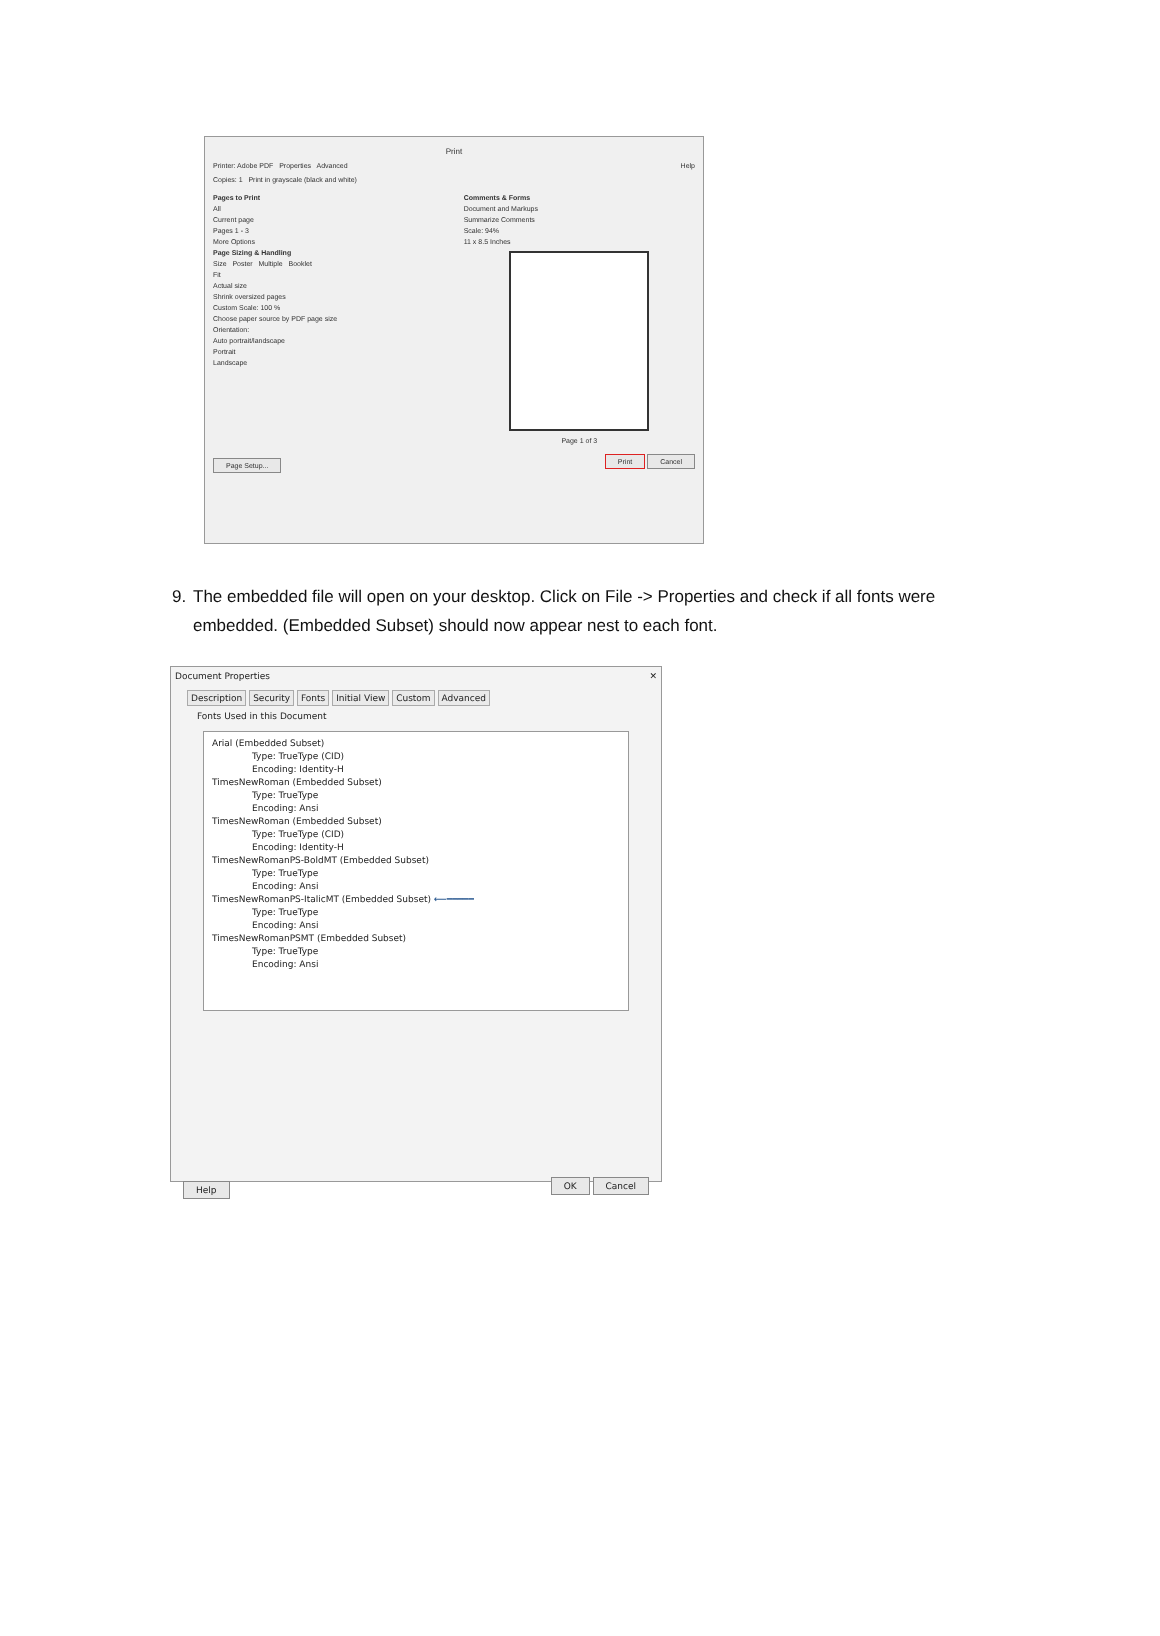Print
Printer: Adobe PDF Properties Advanced Help
Copies: 1 Print in grayscale (black and white)
Pages to Print
All
Current page
Pages 1 - 3
More Options
Page Sizing & Handling
Size Poster Multiple Booklet
Fit
Actual size
Shrink oversized pages
Custom Scale: 100 %
Choose paper source by PDF page size
Orientation:
Auto portrait/landscape
Portrait
Landscape
Comments & Forms
Document and Markups
Summarize Comments
Scale: 94%
11 x 8.5 Inches
Page 1 of 3
Page Setup... Print Cancel
9. The embedded file will open on your desktop. Click on File -> Properties and check if all fonts were embedded. (Embedded Subset) should now appear nest to each font.
Document Properties ✕
Description Security Fonts Initial View Custom Advanced
Fonts Used in this Document
Arial (Embedded Subset)
Type: TrueType (CID)
Encoding: Identity-H
TimesNewRoman (Embedded Subset)
Type: TrueType
Encoding: Ansi
TimesNewRoman (Embedded Subset)
Type: TrueType (CID)
Encoding: Identity-H
TimesNewRomanPS-BoldMT (Embedded Subset)
Type: TrueType
Encoding: Ansi
TimesNewRomanPS-ItalicMT (Embedded Subset) ⟵━━━━━
Type: TrueType
Encoding: Ansi
TimesNewRomanPSMT (Embedded Subset)
Type: TrueType
Encoding: Ansi
Help OK Cancel